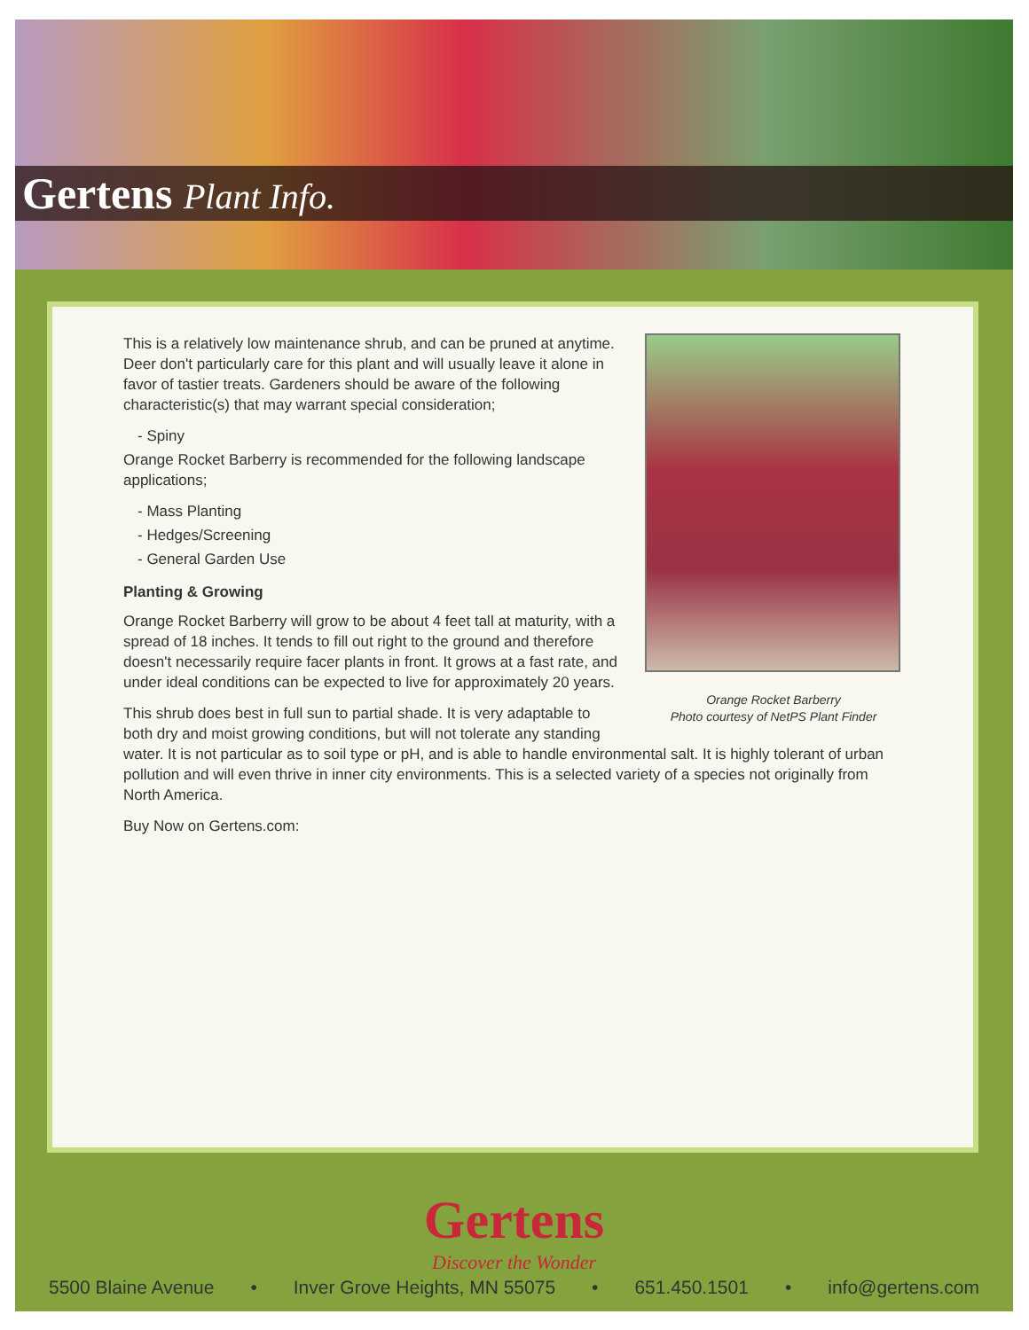Gertens Plant Info.
Orange Rocket Barberry
Photo courtesy of NetPS Plant Finder
This is a relatively low maintenance shrub, and can be pruned at anytime. Deer don't particularly care for this plant and will usually leave it alone in favor of tastier treats. Gardeners should be aware of the following characteristic(s) that may warrant special consideration;
- Spiny
Orange Rocket Barberry is recommended for the following landscape applications;
- Mass Planting
- Hedges/Screening
- General Garden Use
Planting & Growing
Orange Rocket Barberry will grow to be about 4 feet tall at maturity, with a spread of 18 inches. It tends to fill out right to the ground and therefore doesn't necessarily require facer plants in front. It grows at a fast rate, and under ideal conditions can be expected to live for approximately 20 years.
This shrub does best in full sun to partial shade. It is very adaptable to both dry and moist growing conditions, but will not tolerate any standing water. It is not particular as to soil type or pH, and is able to handle environmental salt. It is highly tolerant of urban pollution and will even thrive in inner city environments. This is a selected variety of a species not originally from North America.
Buy Now on Gertens.com:
Gertens
Discover the Wonder
5500 Blaine Avenue • Inver Grove Heights, MN 55075 • 651.450.1501 • info@gertens.com